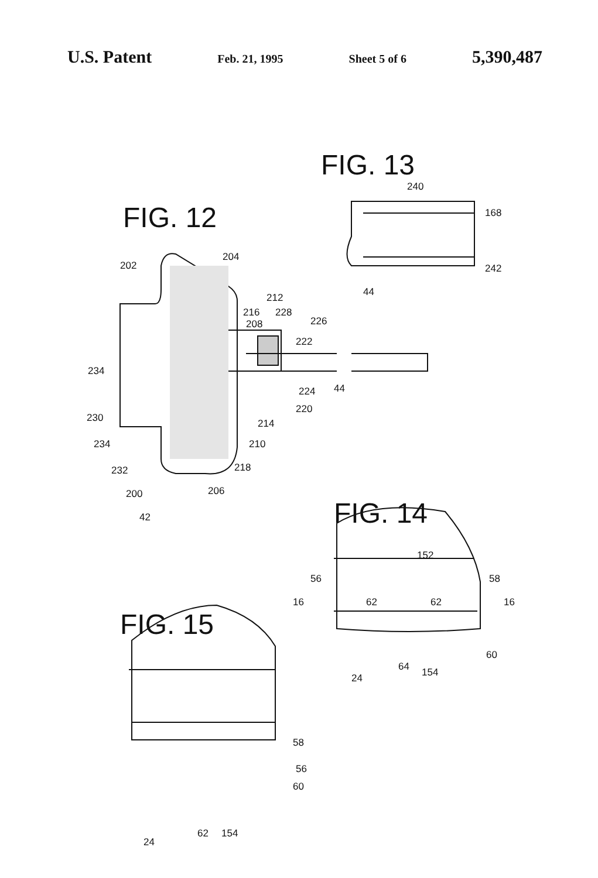U.S. Patent Feb. 21, 1995 Sheet 5 of 6 5,390,487
FIG. 13
240
168
242
44
FIG. 12
202
204
212
216 228
208 226
222
234
224 44
230 214
220
234 210
232 218
200 206
42 FIG. 14
152
56 58
16 62 62 16
60
64 154 24
FIG. 15
58
56
60
62 154
24